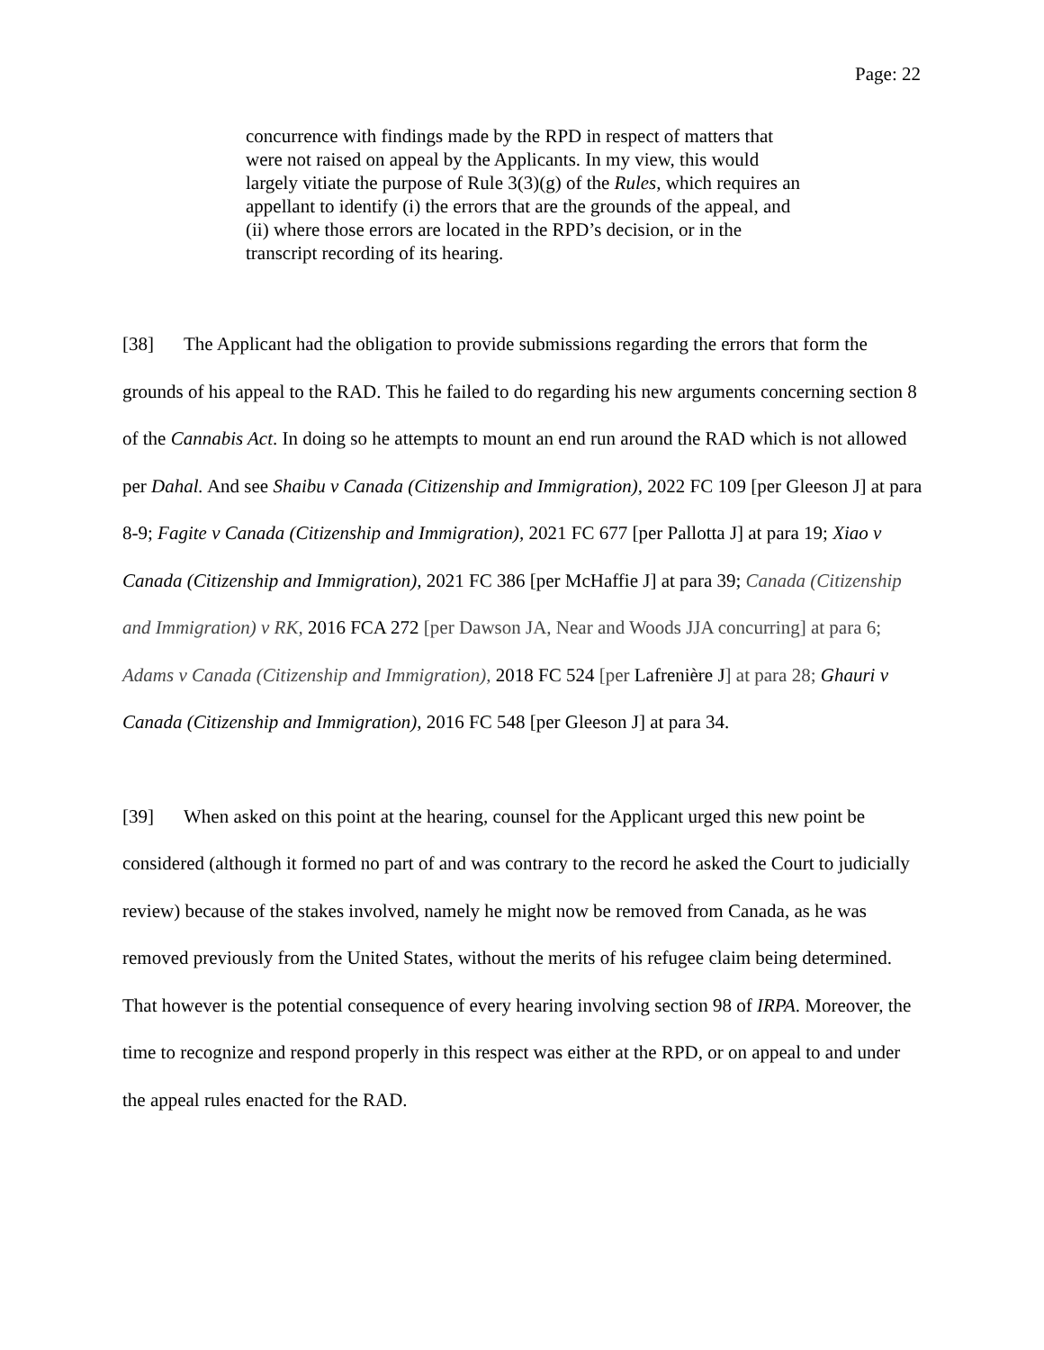Page: 22
concurrence with findings made by the RPD in respect of matters that were not raised on appeal by the Applicants. In my view, this would largely vitiate the purpose of Rule 3(3)(g) of the Rules, which requires an appellant to identify (i) the errors that are the grounds of the appeal, and (ii) where those errors are located in the RPD’s decision, or in the transcript recording of its hearing.
[38] The Applicant had the obligation to provide submissions regarding the errors that form the grounds of his appeal to the RAD. This he failed to do regarding his new arguments concerning section 8 of the Cannabis Act. In doing so he attempts to mount an end run around the RAD which is not allowed per Dahal. And see Shaibu v Canada (Citizenship and Immigration), 2022 FC 109 [per Gleeson J] at para 8-9; Fagite v Canada (Citizenship and Immigration), 2021 FC 677 [per Pallotta J] at para 19; Xiao v Canada (Citizenship and Immigration), 2021 FC 386 [per McHaffie J] at para 39; Canada (Citizenship and Immigration) v RK, 2016 FCA 272 [per Dawson JA, Near and Woods JJA concurring] at para 6; Adams v Canada (Citizenship and Immigration), 2018 FC 524 [per Lafrenière J] at para 28; Ghauri v Canada (Citizenship and Immigration), 2016 FC 548 [per Gleeson J] at para 34.
[39] When asked on this point at the hearing, counsel for the Applicant urged this new point be considered (although it formed no part of and was contrary to the record he asked the Court to judicially review) because of the stakes involved, namely he might now be removed from Canada, as he was removed previously from the United States, without the merits of his refugee claim being determined. That however is the potential consequence of every hearing involving section 98 of IRPA. Moreover, the time to recognize and respond properly in this respect was either at the RPD, or on appeal to and under the appeal rules enacted for the RAD.